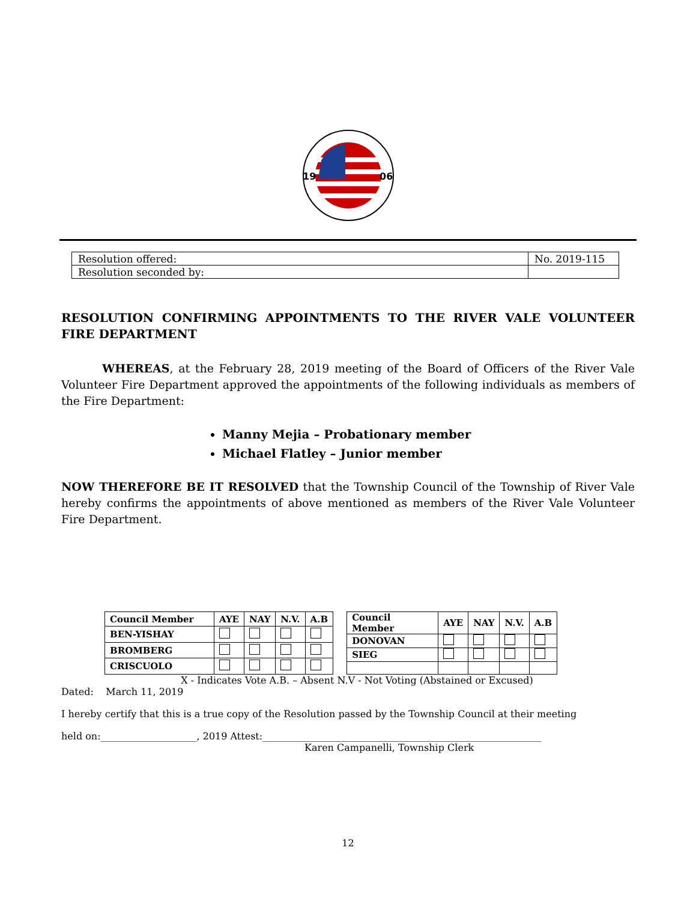19
06
| Resolution offered: | No. 2019-115 |
| Resolution seconded by: | |
RESOLUTION CONFIRMING APPOINTMENTS TO THE RIVER VALE VOLUNTEER FIRE DEPARTMENT
WHEREAS, at the February 28, 2019 meeting of the Board of Officers of the River Vale Volunteer Fire Department approved the appointments of the following individuals as members of the Fire Department:
Manny Mejia – Probationary member
Michael Flatley – Junior member
NOW THEREFORE BE IT RESOLVED that the Township Council of the Township of River Vale hereby confirms the appointments of above mentioned as members of the River Vale Volunteer Fire Department.
| Council Member | AYE | NAY | N.V. | A.B |
| --- | --- | --- | --- | --- |
| BEN-YISHAY | | | | |
| BROMBERG | | | | |
| CRISCUOLO | | | | |
| Council Member | AYE | NAY | N.V. | A.B |
| --- | --- | --- | --- | --- |
| DONOVAN | | | | |
| SIEG | | | | |
X - Indicates Vote A.B. – Absent N.V - Not Voting (Abstained or Excused)
Dated: March 11, 2019
I hereby certify that this is a true copy of the Resolution passed by the Township Council at their meeting
held on:____________________, 2019 Attest:__________________________________________________________
Karen Campanelli, Township Clerk
12